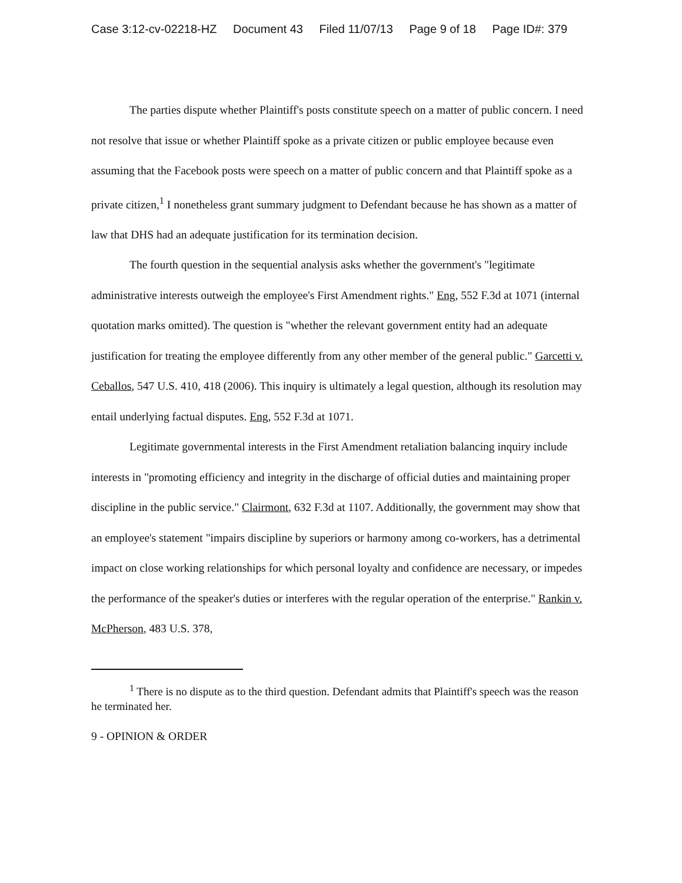Case 3:12-cv-02218-HZ Document 43 Filed 11/07/13 Page 9 of 18 Page ID#: 379
The parties dispute whether Plaintiff's posts constitute speech on a matter of public concern. I need not resolve that issue or whether Plaintiff spoke as a private citizen or public employee because even assuming that the Facebook posts were speech on a matter of public concern and that Plaintiff spoke as a private citizen,<sup>1</sup> I nonetheless grant summary judgment to Defendant because he has shown as a matter of law that DHS had an adequate justification for its termination decision.
The fourth question in the sequential analysis asks whether the government's "legitimate administrative interests outweigh the employee's First Amendment rights." Eng, 552 F.3d at 1071 (internal quotation marks omitted). The question is "whether the relevant government entity had an adequate justification for treating the employee differently from any other member of the general public." Garcetti v. Ceballos, 547 U.S. 410, 418 (2006). This inquiry is ultimately a legal question, although its resolution may entail underlying factual disputes. Eng, 552 F.3d at 1071.
Legitimate governmental interests in the First Amendment retaliation balancing inquiry include interests in "promoting efficiency and integrity in the discharge of official duties and maintaining proper discipline in the public service." Clairmont, 632 F.3d at 1107. Additionally, the government may show that an employee's statement "impairs discipline by superiors or harmony among co-workers, has a detrimental impact on close working relationships for which personal loyalty and confidence are necessary, or impedes the performance of the speaker's duties or interferes with the regular operation of the enterprise." Rankin v. McPherson, 483 U.S. 378,
<sup>1</sup> There is no dispute as to the third question. Defendant admits that Plaintiff's speech was the reason he terminated her.
9 - OPINION & ORDER